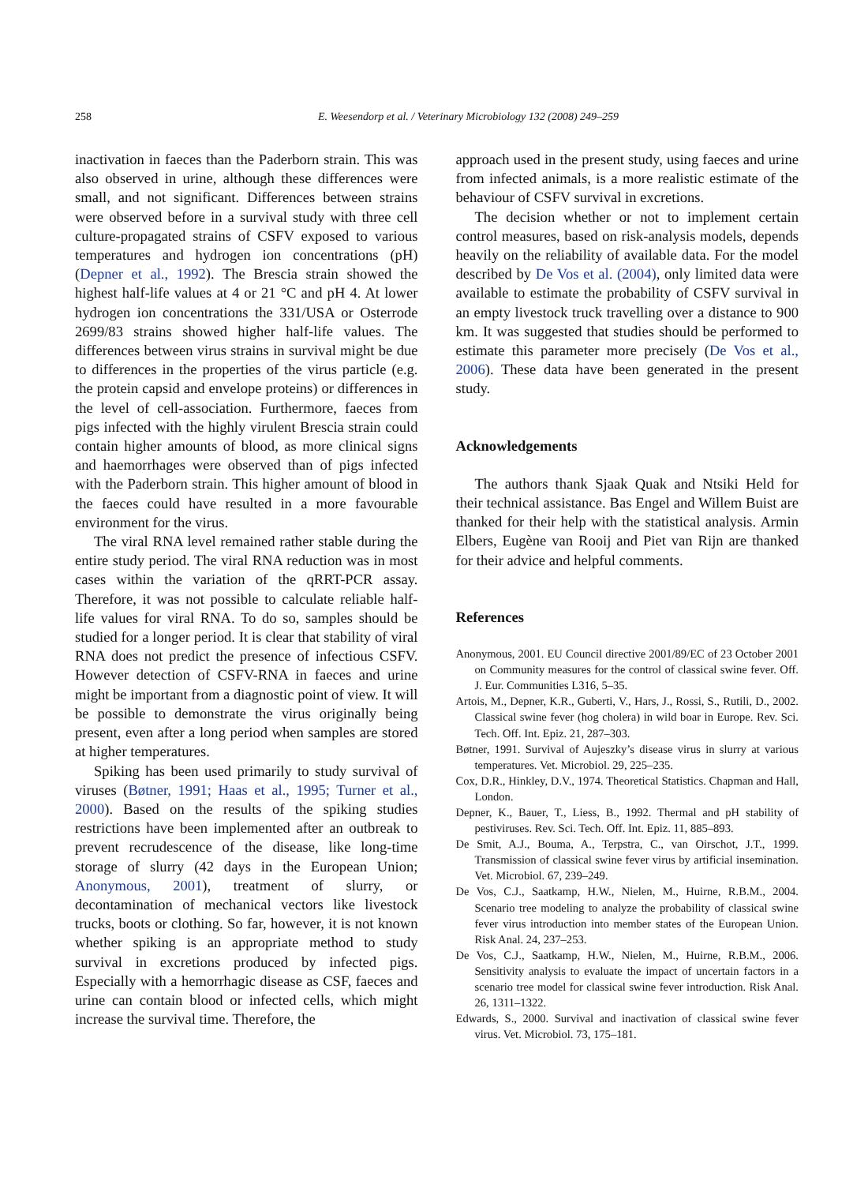258 E. Weesendorp et al. / Veterinary Microbiology 132 (2008) 249–259
inactivation in faeces than the Paderborn strain. This was also observed in urine, although these differences were small, and not significant. Differences between strains were observed before in a survival study with three cell culture-propagated strains of CSFV exposed to various temperatures and hydrogen ion concentrations (pH) (Depner et al., 1992). The Brescia strain showed the highest half-life values at 4 or 21 °C and pH 4. At lower hydrogen ion concentrations the 331/USA or Osterrode 2699/83 strains showed higher half-life values. The differences between virus strains in survival might be due to differences in the properties of the virus particle (e.g. the protein capsid and envelope proteins) or differences in the level of cell-association. Furthermore, faeces from pigs infected with the highly virulent Brescia strain could contain higher amounts of blood, as more clinical signs and haemorrhages were observed than of pigs infected with the Paderborn strain. This higher amount of blood in the faeces could have resulted in a more favourable environment for the virus.
The viral RNA level remained rather stable during the entire study period. The viral RNA reduction was in most cases within the variation of the qRRT-PCR assay. Therefore, it was not possible to calculate reliable half-life values for viral RNA. To do so, samples should be studied for a longer period. It is clear that stability of viral RNA does not predict the presence of infectious CSFV. However detection of CSFV-RNA in faeces and urine might be important from a diagnostic point of view. It will be possible to demonstrate the virus originally being present, even after a long period when samples are stored at higher temperatures.
Spiking has been used primarily to study survival of viruses (Bøtner, 1991; Haas et al., 1995; Turner et al., 2000). Based on the results of the spiking studies restrictions have been implemented after an outbreak to prevent recrudescence of the disease, like long-time storage of slurry (42 days in the European Union; Anonymous, 2001), treatment of slurry, or decontamination of mechanical vectors like livestock trucks, boots or clothing. So far, however, it is not known whether spiking is an appropriate method to study survival in excretions produced by infected pigs. Especially with a hemorrhagic disease as CSF, faeces and urine can contain blood or infected cells, which might increase the survival time. Therefore, the
approach used in the present study, using faeces and urine from infected animals, is a more realistic estimate of the behaviour of CSFV survival in excretions.
The decision whether or not to implement certain control measures, based on risk-analysis models, depends heavily on the reliability of available data. For the model described by De Vos et al. (2004), only limited data were available to estimate the probability of CSFV survival in an empty livestock truck travelling over a distance to 900 km. It was suggested that studies should be performed to estimate this parameter more precisely (De Vos et al., 2006). These data have been generated in the present study.
Acknowledgements
The authors thank Sjaak Quak and Ntsiki Held for their technical assistance. Bas Engel and Willem Buist are thanked for their help with the statistical analysis. Armin Elbers, Eugène van Rooij and Piet van Rijn are thanked for their advice and helpful comments.
References
Anonymous, 2001. EU Council directive 2001/89/EC of 23 October 2001 on Community measures for the control of classical swine fever. Off. J. Eur. Communities L316, 5–35.
Artois, M., Depner, K.R., Guberti, V., Hars, J., Rossi, S., Rutili, D., 2002. Classical swine fever (hog cholera) in wild boar in Europe. Rev. Sci. Tech. Off. Int. Epiz. 21, 287–303.
Bøtner, 1991. Survival of Aujeszky’s disease virus in slurry at various temperatures. Vet. Microbiol. 29, 225–235.
Cox, D.R., Hinkley, D.V., 1974. Theoretical Statistics. Chapman and Hall, London.
Depner, K., Bauer, T., Liess, B., 1992. Thermal and pH stability of pestiviruses. Rev. Sci. Tech. Off. Int. Epiz. 11, 885–893.
De Smit, A.J., Bouma, A., Terpstra, C., van Oirschot, J.T., 1999. Transmission of classical swine fever virus by artificial insemination. Vet. Microbiol. 67, 239–249.
De Vos, C.J., Saatkamp, H.W., Nielen, M., Huirne, R.B.M., 2004. Scenario tree modeling to analyze the probability of classical swine fever virus introduction into member states of the European Union. Risk Anal. 24, 237–253.
De Vos, C.J., Saatkamp, H.W., Nielen, M., Huirne, R.B.M., 2006. Sensitivity analysis to evaluate the impact of uncertain factors in a scenario tree model for classical swine fever introduction. Risk Anal. 26, 1311–1322.
Edwards, S., 2000. Survival and inactivation of classical swine fever virus. Vet. Microbiol. 73, 175–181.